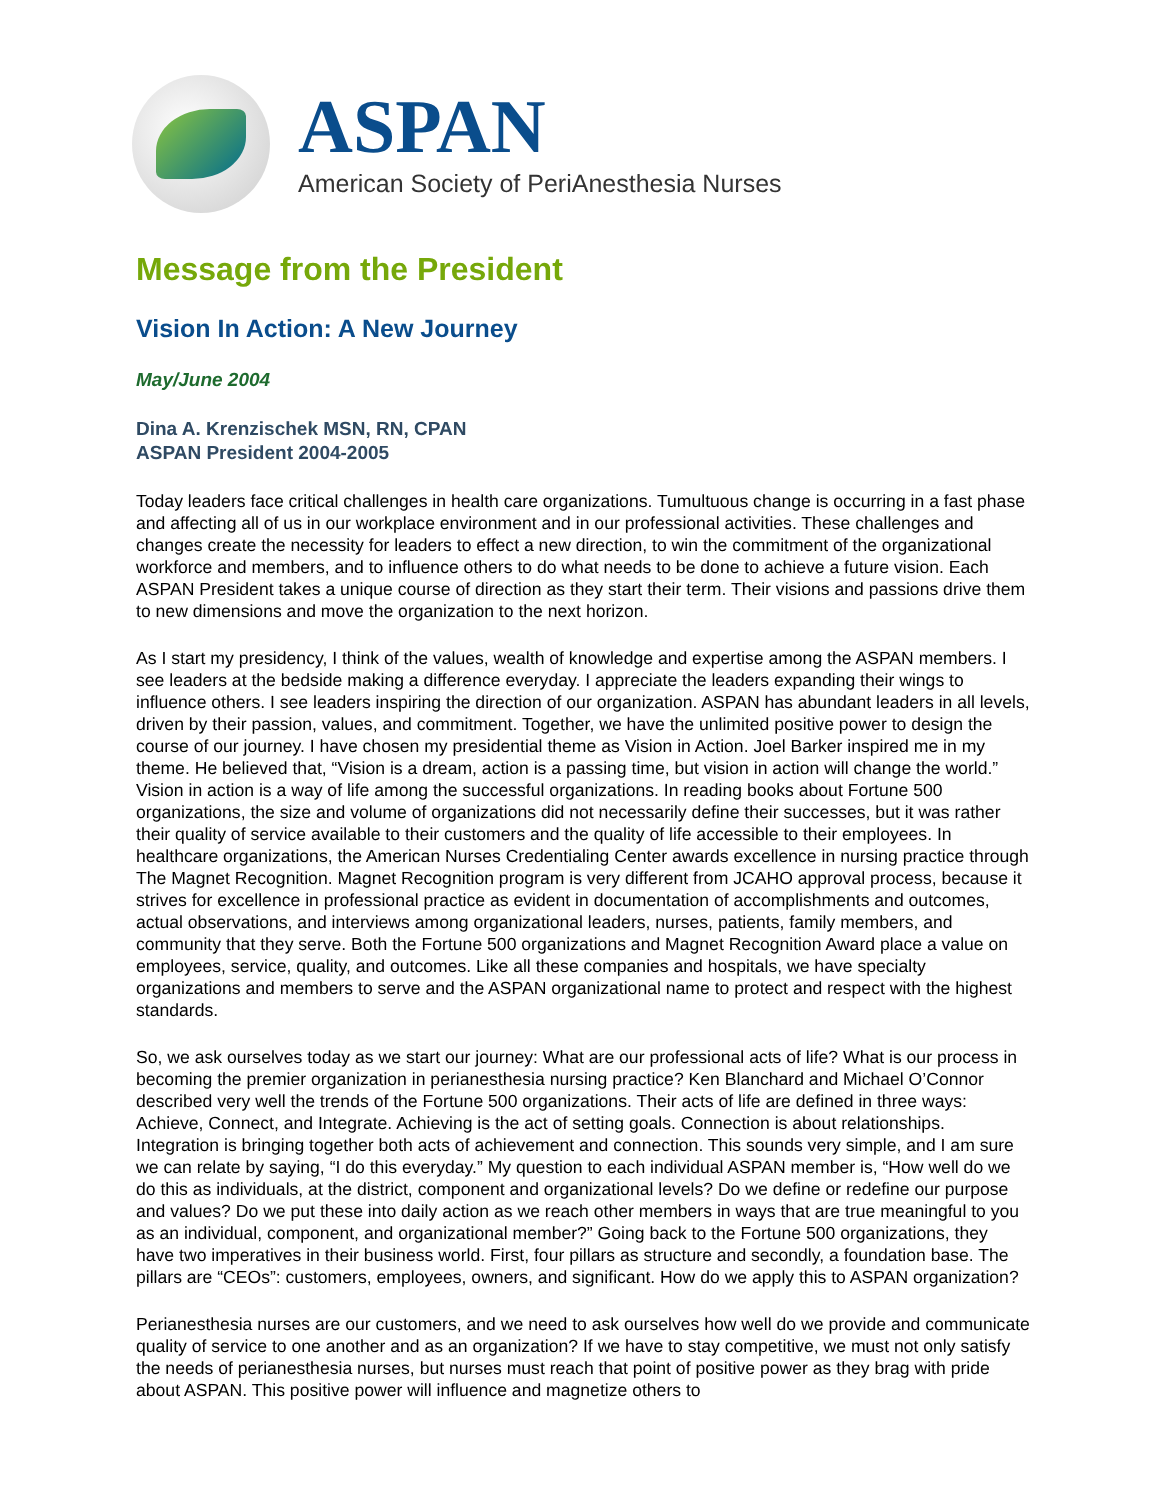ASPAN
American Society of PeriAnesthesia Nurses
Message from the President
Vision In Action: A New Journey
May/June 2004
Dina A. Krenzischek MSN, RN, CPAN
ASPAN President 2004-2005
Today leaders face critical challenges in health care organizations. Tumultuous change is occurring in a fast phase and affecting all of us in our workplace environment and in our professional activities. These challenges and changes create the necessity for leaders to effect a new direction, to win the commitment of the organizational workforce and members, and to influence others to do what needs to be done to achieve a future vision. Each ASPAN President takes a unique course of direction as they start their term. Their visions and passions drive them to new dimensions and move the organization to the next horizon.
As I start my presidency, I think of the values, wealth of knowledge and expertise among the ASPAN members. I see leaders at the bedside making a difference everyday. I appreciate the leaders expanding their wings to influence others. I see leaders inspiring the direction of our organization. ASPAN has abundant leaders in all levels, driven by their passion, values, and commitment. Together, we have the unlimited positive power to design the course of our journey. I have chosen my presidential theme as Vision in Action. Joel Barker inspired me in my theme. He believed that, “Vision is a dream, action is a passing time, but vision in action will change the world.” Vision in action is a way of life among the successful organizations. In reading books about Fortune 500 organizations, the size and volume of organizations did not necessarily define their successes, but it was rather their quality of service available to their customers and the quality of life accessible to their employees. In healthcare organizations, the American Nurses Credentialing Center awards excellence in nursing practice through The Magnet Recognition. Magnet Recognition program is very different from JCAHO approval process, because it strives for excellence in professional practice as evident in documentation of accomplishments and outcomes, actual observations, and interviews among organizational leaders, nurses, patients, family members, and community that they serve. Both the Fortune 500 organizations and Magnet Recognition Award place a value on employees, service, quality, and outcomes. Like all these companies and hospitals, we have specialty organizations and members to serve and the ASPAN organizational name to protect and respect with the highest standards.
So, we ask ourselves today as we start our journey: What are our professional acts of life? What is our process in becoming the premier organization in perianesthesia nursing practice? Ken Blanchard and Michael O’Connor described very well the trends of the Fortune 500 organizations. Their acts of life are defined in three ways: Achieve, Connect, and Integrate. Achieving is the act of setting goals. Connection is about relationships. Integration is bringing together both acts of achievement and connection. This sounds very simple, and I am sure we can relate by saying, “I do this everyday.” My question to each individual ASPAN member is, “How well do we do this as individuals, at the district, component and organizational levels? Do we define or redefine our purpose and values? Do we put these into daily action as we reach other members in ways that are true meaningful to you as an individual, component, and organizational member?” Going back to the Fortune 500 organizations, they have two imperatives in their business world. First, four pillars as structure and secondly, a foundation base. The pillars are “CEOs”: customers, employees, owners, and significant. How do we apply this to ASPAN organization?
Perianesthesia nurses are our customers, and we need to ask ourselves how well do we provide and communicate quality of service to one another and as an organization? If we have to stay competitive, we must not only satisfy the needs of perianesthesia nurses, but nurses must reach that point of positive power as they brag with pride about ASPAN. This positive power will influence and magnetize others to